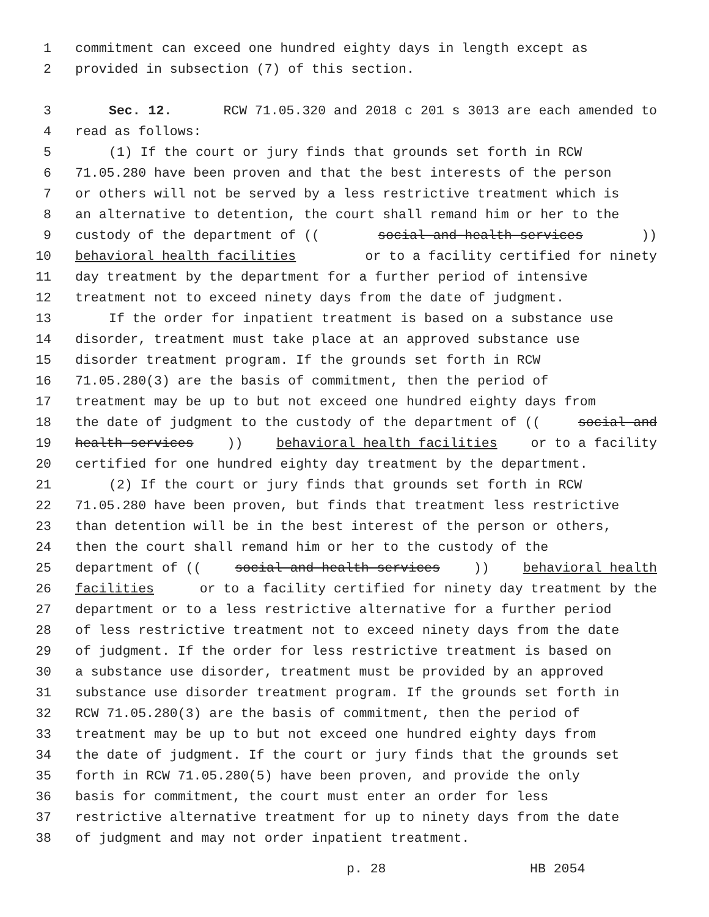1 commitment can exceed one hundred eighty days in length except as
2 provided in subsection (7) of this section.
3 Sec. 12. RCW 71.05.320 and 2018 c 201 s 3013 are each amended to
4 read as follows:
5 (1) If the court or jury finds that grounds set forth in RCW
6 71.05.280 have been proven and that the best interests of the person
7 or others will not be served by a less restrictive treatment which is
8 an alternative to detention, the court shall remand him or her to the
9 custody of the department of ((social and health services))
10 behavioral health facilities or to a facility certified for ninety
11 day treatment by the department for a further period of intensive
12 treatment not to exceed ninety days from the date of judgment.
13 If the order for inpatient treatment is based on a substance use
14 disorder, treatment must take place at an approved substance use
15 disorder treatment program. If the grounds set forth in RCW
16 71.05.280(3) are the basis of commitment, then the period of
17 treatment may be up to but not exceed one hundred eighty days from
18 the date of judgment to the custody of the department of ((social and
19 health services)) behavioral health facilities or to a facility
20 certified for one hundred eighty day treatment by the department.
21 (2) If the court or jury finds that grounds set forth in RCW
22 71.05.280 have been proven, but finds that treatment less restrictive
23 than detention will be in the best interest of the person or others,
24 then the court shall remand him or her to the custody of the
25 department of ((social and health services)) behavioral health
26 facilities or to a facility certified for ninety day treatment by the
27 department or to a less restrictive alternative for a further period
28 of less restrictive treatment not to exceed ninety days from the date
29 of judgment. If the order for less restrictive treatment is based on
30 a substance use disorder, treatment must be provided by an approved
31 substance use disorder treatment program. If the grounds set forth in
32 RCW 71.05.280(3) are the basis of commitment, then the period of
33 treatment may be up to but not exceed one hundred eighty days from
34 the date of judgment. If the court or jury finds that the grounds set
35 forth in RCW 71.05.280(5) have been proven, and provide the only
36 basis for commitment, the court must enter an order for less
37 restrictive alternative treatment for up to ninety days from the date
38 of judgment and may not order inpatient treatment.
p. 28 HB 2054